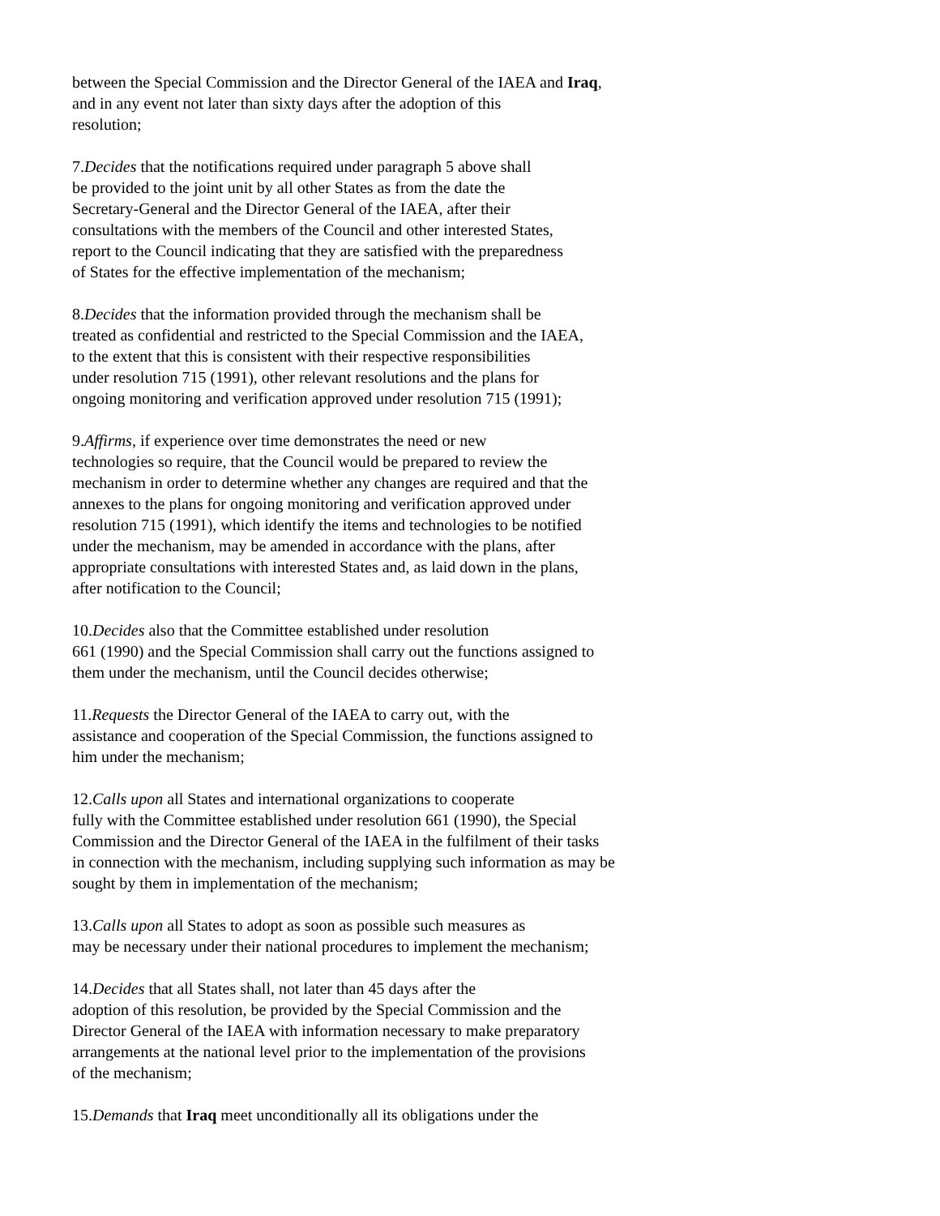between the Special Commission and the Director General of the IAEA and Iraq,
and in any event not later than sixty days after the adoption of this
resolution;
7.Decides that the notifications required under paragraph 5 above shall
be provided to the joint unit by all other States as from the date the
Secretary-General and the Director General of the IAEA, after their
consultations with the members of the Council and other interested States,
report to the Council indicating that they are satisfied with the preparedness
of States for the effective implementation of the mechanism;
8.Decides that the information provided through the mechanism shall be
treated as confidential and restricted to the Special Commission and the IAEA,
to the extent that this is consistent with their respective responsibilities
under resolution 715 (1991), other relevant resolutions and the plans for
ongoing monitoring and verification approved under resolution 715 (1991);
9.Affirms, if experience over time demonstrates the need or new
technologies so require, that the Council would be prepared to review the
mechanism in order to determine whether any changes are required and that the
annexes to the plans for ongoing monitoring and verification approved under
resolution 715 (1991), which identify the items and technologies to be notified
under the mechanism, may be amended in accordance with the plans, after
appropriate consultations with interested States and, as laid down in the plans,
after notification to the Council;
10.Decides also that the Committee established under resolution
661 (1990) and the Special Commission shall carry out the functions assigned to
them under the mechanism, until the Council decides otherwise;
11.Requests the Director General of the IAEA to carry out, with the
assistance and cooperation of the Special Commission, the functions assigned to
him under the mechanism;
12.Calls upon all States and international organizations to cooperate
fully with the Committee established under resolution 661 (1990), the Special
Commission and the Director General of the IAEA in the fulfilment of their tasks
in connection with the mechanism, including supplying such information as may be
sought by them in implementation of the mechanism;
13.Calls upon all States to adopt as soon as possible such measures as
may be necessary under their national procedures to implement the mechanism;
14.Decides that all States shall, not later than 45 days after the
adoption of this resolution, be provided by the Special Commission and the
Director General of the IAEA with information necessary to make preparatory
arrangements at the national level prior to the implementation of the provisions
of the mechanism;
15.Demands that Iraq meet unconditionally all its obligations under the